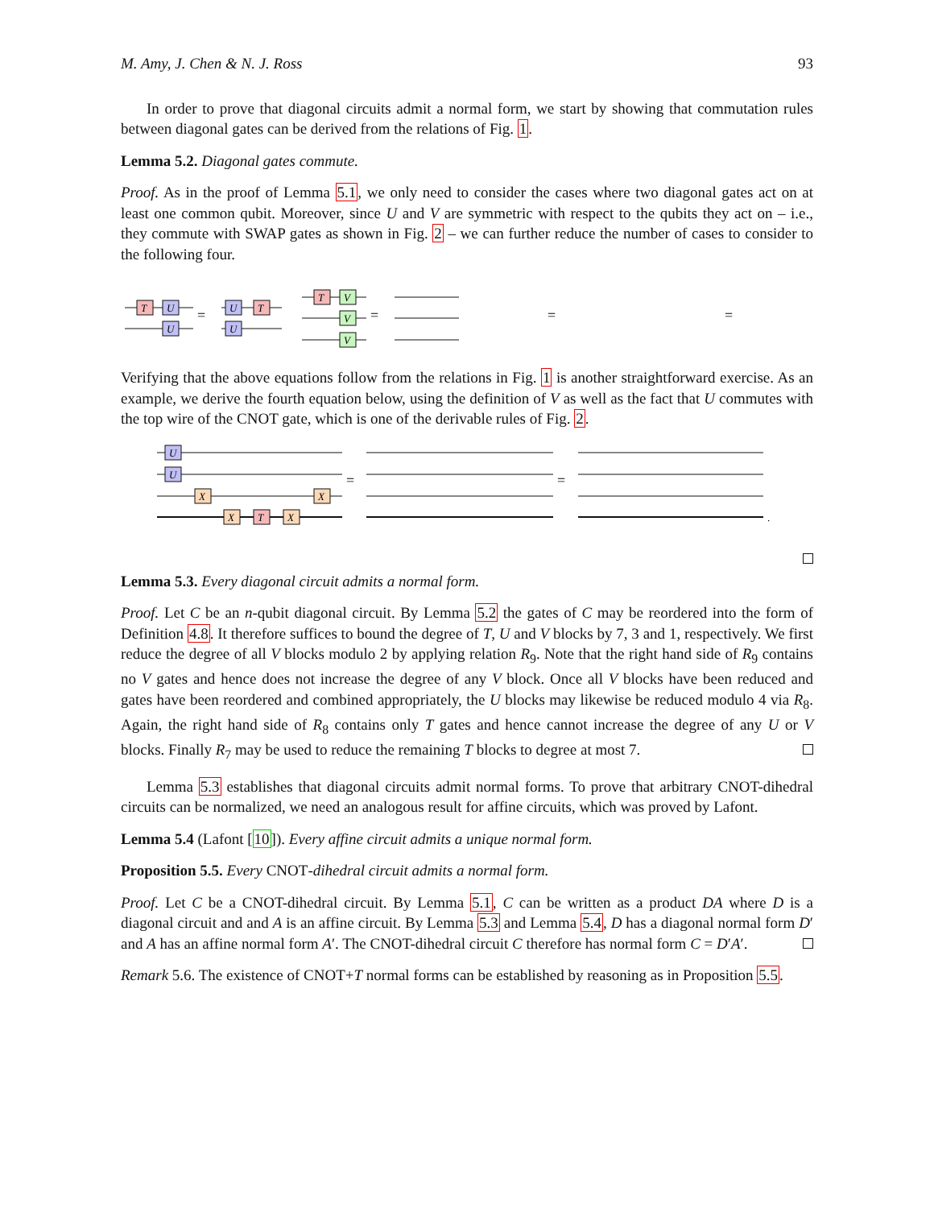M. Amy, J. Chen & N. J. Ross 93
In order to prove that diagonal circuits admit a normal form, we start by showing that commutation rules between diagonal gates can be derived from the relations of Fig. 1.
Lemma 5.2. Diagonal gates commute.
Proof. As in the proof of Lemma 5.1, we only need to consider the cases where two diagonal gates act on at least one common qubit. Moreover, since U and V are symmetric with respect to the qubits they act on – i.e., they commute with SWAP gates as shown in Fig. 2 – we can further reduce the number of cases to consider to the following four.
T
U
U
=
U
U
T
=
=
=
T
V
V
V
Verifying that the above equations follow from the relations in Fig. 1 is another straightforward exercise. As an example, we derive the fourth equation below, using the definition of V as well as the fact that U commutes with the top wire of the CNOT gate, which is one of the derivable rules of Fig. 2.
U
U
X
X
T
X
X
=
=
.
Lemma 5.3. Every diagonal circuit admits a normal form.
Proof. Let C be an n-qubit diagonal circuit. By Lemma 5.2 the gates of C may be reordered into the form of Definition 4.8. It therefore suffices to bound the degree of T, U and V blocks by 7, 3 and 1, respectively. We first reduce the degree of all V blocks modulo 2 by applying relation R<sub>9</sub>. Note that the right hand side of R<sub>9</sub> contains no V gates and hence does not increase the degree of any V block. Once all V blocks have been reduced and gates have been reordered and combined appropriately, the U blocks may likewise be reduced modulo 4 via R<sub>8</sub>. Again, the right hand side of R<sub>8</sub> contains only T gates and hence cannot increase the degree of any U or V blocks. Finally R<sub>7</sub> may be used to reduce the remaining T blocks to degree at most 7.
Lemma 5.3 establishes that diagonal circuits admit normal forms. To prove that arbitrary CNOT-dihedral circuits can be normalized, we need an analogous result for affine circuits, which was proved by Lafont.
Lemma 5.4 (Lafont [10]). Every affine circuit admits a unique normal form.
Proposition 5.5. Every CNOT-dihedral circuit admits a normal form.
Proof. Let C be a CNOT-dihedral circuit. By Lemma 5.1, C can be written as a product DA where D is a diagonal circuit and and A is an affine circuit. By Lemma 5.3 and Lemma 5.4, D has a diagonal normal form D′ and A has an affine normal form A′. The CNOT-dihedral circuit C therefore has normal form C = D′A′.
Remark 5.6. The existence of CNOT+T normal forms can be established by reasoning as in Proposition 5.5.